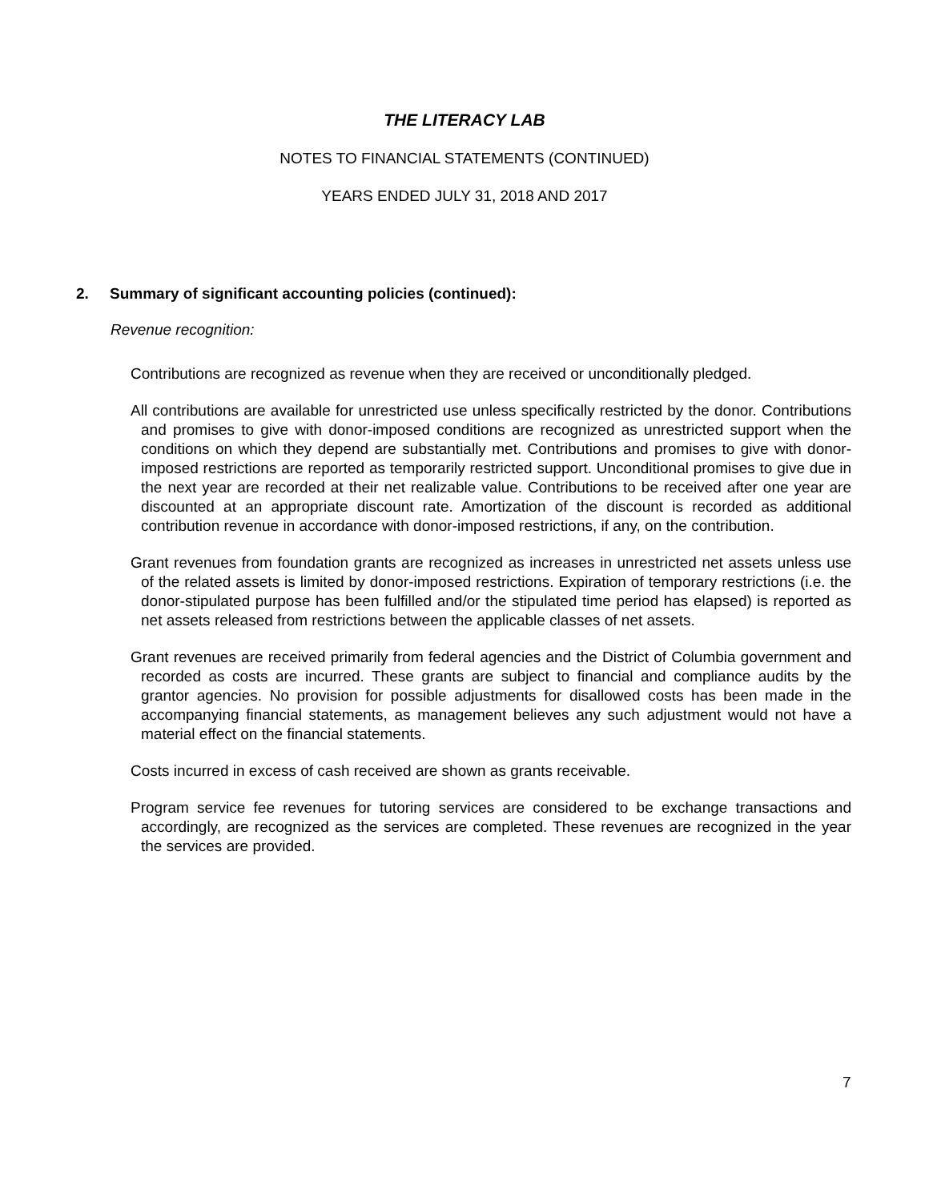THE LITERACY LAB
NOTES TO FINANCIAL STATEMENTS (CONTINUED)
YEARS ENDED JULY 31, 2018 AND 2017
2. Summary of significant accounting policies (continued):
Revenue recognition:
Contributions are recognized as revenue when they are received or unconditionally pledged.
All contributions are available for unrestricted use unless specifically restricted by the donor. Contributions and promises to give with donor-imposed conditions are recognized as unrestricted support when the conditions on which they depend are substantially met. Contributions and promises to give with donor-imposed restrictions are reported as temporarily restricted support. Unconditional promises to give due in the next year are recorded at their net realizable value. Contributions to be received after one year are discounted at an appropriate discount rate. Amortization of the discount is recorded as additional contribution revenue in accordance with donor-imposed restrictions, if any, on the contribution.
Grant revenues from foundation grants are recognized as increases in unrestricted net assets unless use of the related assets is limited by donor-imposed restrictions. Expiration of temporary restrictions (i.e. the donor-stipulated purpose has been fulfilled and/or the stipulated time period has elapsed) is reported as net assets released from restrictions between the applicable classes of net assets.
Grant revenues are received primarily from federal agencies and the District of Columbia government and recorded as costs are incurred. These grants are subject to financial and compliance audits by the grantor agencies. No provision for possible adjustments for disallowed costs has been made in the accompanying financial statements, as management believes any such adjustment would not have a material effect on the financial statements.
Costs incurred in excess of cash received are shown as grants receivable.
Program service fee revenues for tutoring services are considered to be exchange transactions and accordingly, are recognized as the services are completed. These revenues are recognized in the year the services are provided.
7